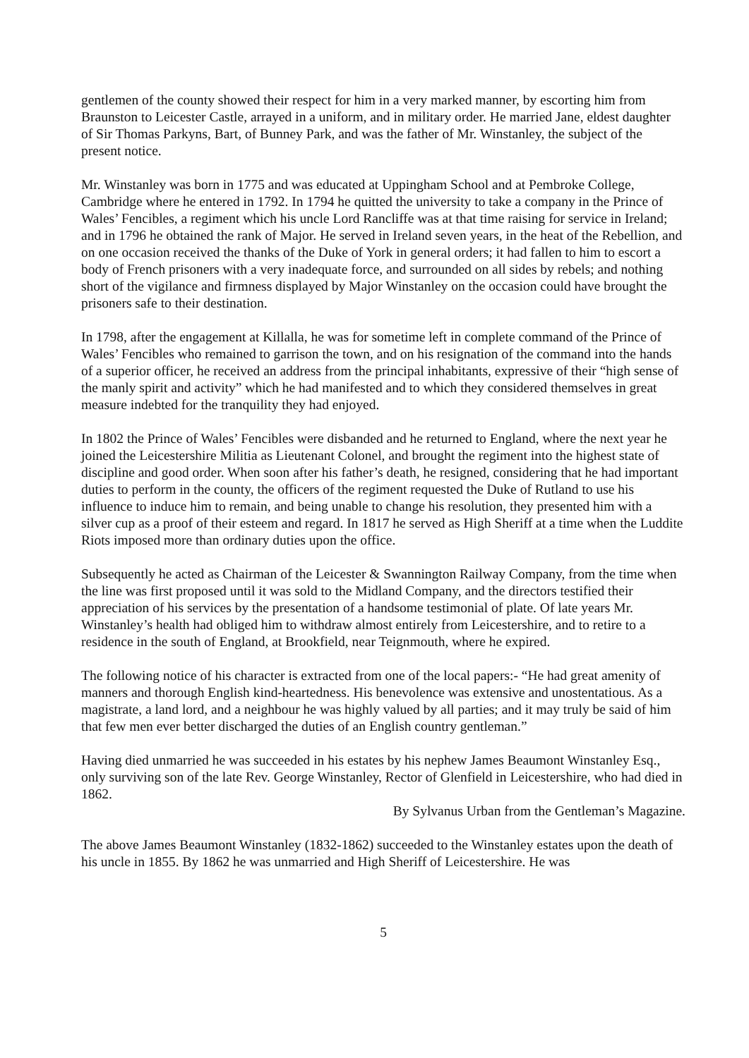gentlemen of the county showed their respect for him in a very marked manner, by escorting him from Braunston to Leicester Castle, arrayed in a uniform, and in military order. He married Jane, eldest daughter of Sir Thomas Parkyns, Bart, of Bunney Park, and was the father of Mr. Winstanley, the subject of the present notice.
Mr. Winstanley was born in 1775 and was educated at Uppingham School and at Pembroke College, Cambridge where he entered in 1792. In 1794 he quitted the university to take a company in the Prince of Wales’ Fencibles, a regiment which his uncle Lord Rancliffe was at that time raising for service in Ireland; and in 1796 he obtained the rank of Major. He served in Ireland seven years, in the heat of the Rebellion, and on one occasion received the thanks of the Duke of York in general orders; it had fallen to him to escort a body of French prisoners with a very inadequate force, and surrounded on all sides by rebels; and nothing short of the vigilance and firmness displayed by Major Winstanley on the occasion could have brought the prisoners safe to their destination.
In 1798, after the engagement at Killalla, he was for sometime left in complete command of the Prince of Wales’ Fencibles who remained to garrison the town, and on his resignation of the command into the hands of a superior officer, he received an address from the principal inhabitants, expressive of their “high sense of the manly spirit and activity” which he had manifested and to which they considered themselves in great measure indebted for the tranquility they had enjoyed.
In 1802 the Prince of Wales’ Fencibles were disbanded and he returned to England, where the next year he joined the Leicestershire Militia as Lieutenant Colonel, and brought the regiment into the highest state of discipline and good order. When soon after his father’s death, he resigned, considering that he had important duties to perform in the county, the officers of the regiment requested the Duke of Rutland to use his influence to induce him to remain, and being unable to change his resolution, they presented him with a silver cup as a proof of their esteem and regard. In 1817 he served as High Sheriff at a time when the Luddite Riots imposed more than ordinary duties upon the office.
Subsequently he acted as Chairman of the Leicester & Swannington Railway Company, from the time when the line was first proposed until it was sold to the Midland Company, and the directors testified their appreciation of his services by the presentation of a handsome testimonial of plate. Of late years Mr. Winstanley’s health had obliged him to withdraw almost entirely from Leicestershire, and to retire to a residence in the south of England, at Brookfield, near Teignmouth, where he expired.
The following notice of his character is extracted from one of the local papers:- “He had great amenity of manners and thorough English kind-heartedness. His benevolence was extensive and unostentatious. As a magistrate, a land lord, and a neighbour he was highly valued by all parties; and it may truly be said of him that few men ever better discharged the duties of an English country gentleman.”
Having died unmarried he was succeeded in his estates by his nephew James Beaumont Winstanley Esq., only surviving son of the late Rev. George Winstanley, Rector of Glenfield in Leicestershire, who had died in 1862.
By Sylvanus Urban from the Gentleman’s Magazine.
The above James Beaumont Winstanley (1832-1862) succeeded to the Winstanley estates upon the death of his uncle in 1855. By 1862 he was unmarried and High Sheriff of Leicestershire. He was
5